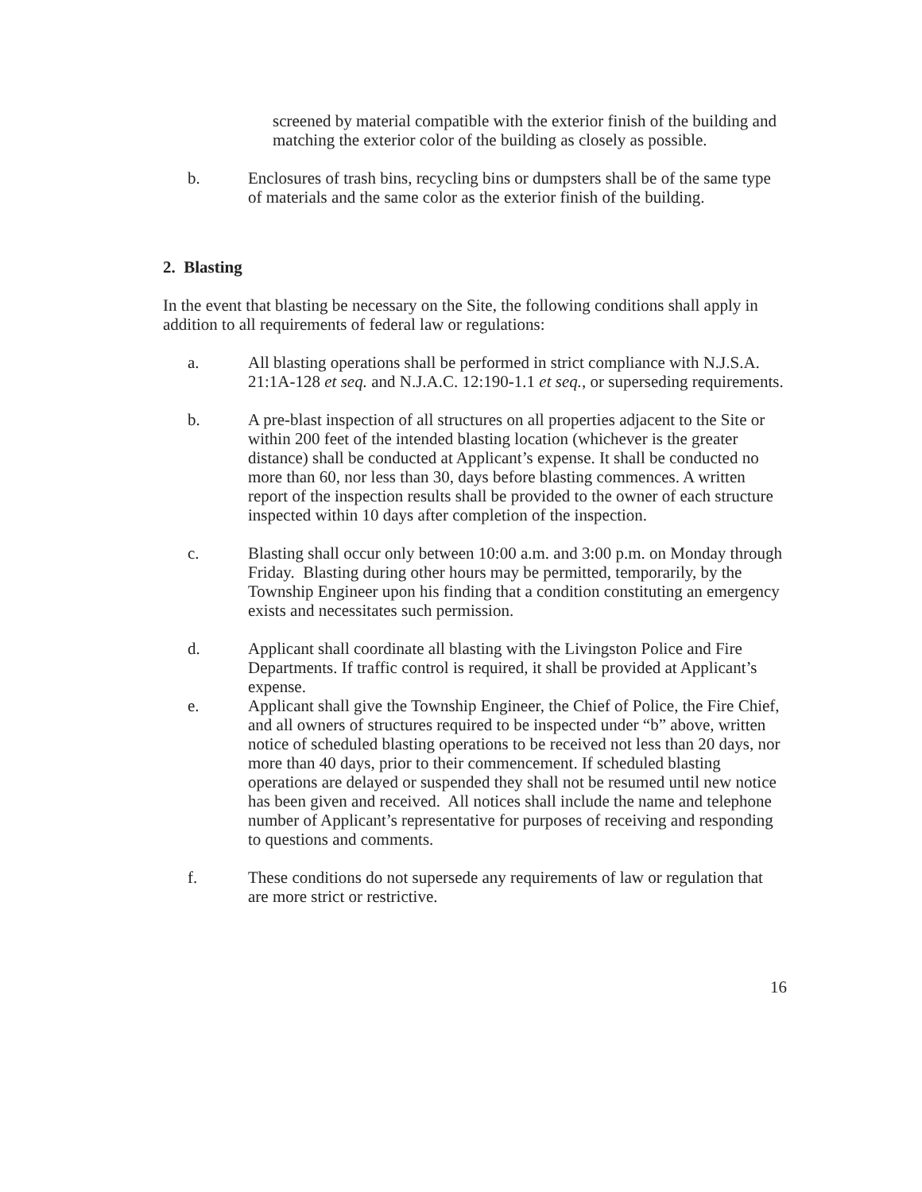screened by material compatible with the exterior finish of the building and matching the exterior color of the building as closely as possible.
b. Enclosures of trash bins, recycling bins or dumpsters shall be of the same type of materials and the same color as the exterior finish of the building.
2. Blasting
In the event that blasting be necessary on the Site, the following conditions shall apply in addition to all requirements of federal law or regulations:
a. All blasting operations shall be performed in strict compliance with N.J.S.A. 21:1A-128 et seq. and N.J.A.C. 12:190-1.1 et seq., or superseding requirements.
b. A pre-blast inspection of all structures on all properties adjacent to the Site or within 200 feet of the intended blasting location (whichever is the greater distance) shall be conducted at Applicant’s expense. It shall be conducted no more than 60, nor less than 30, days before blasting commences. A written report of the inspection results shall be provided to the owner of each structure inspected within 10 days after completion of the inspection.
c. Blasting shall occur only between 10:00 a.m. and 3:00 p.m. on Monday through Friday. Blasting during other hours may be permitted, temporarily, by the Township Engineer upon his finding that a condition constituting an emergency exists and necessitates such permission.
d. Applicant shall coordinate all blasting with the Livingston Police and Fire Departments. If traffic control is required, it shall be provided at Applicant’s expense.
e. Applicant shall give the Township Engineer, the Chief of Police, the Fire Chief, and all owners of structures required to be inspected under “b” above, written notice of scheduled blasting operations to be received not less than 20 days, nor more than 40 days, prior to their commencement. If scheduled blasting operations are delayed or suspended they shall not be resumed until new notice has been given and received. All notices shall include the name and telephone number of Applicant’s representative for purposes of receiving and responding to questions and comments.
f. These conditions do not supersede any requirements of law or regulation that are more strict or restrictive.
16